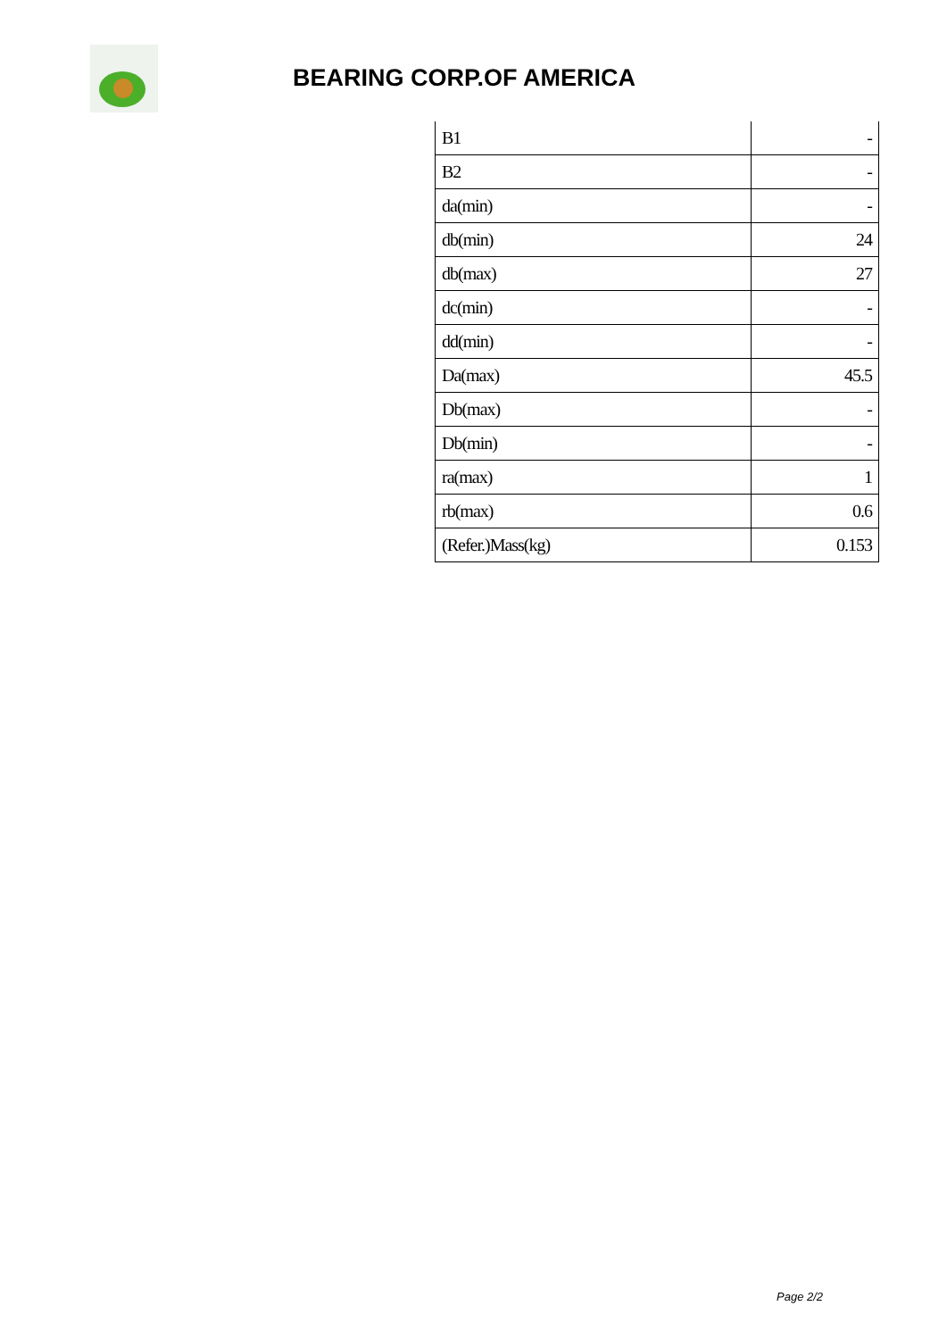BEARING CORP.OF AMERICA
| B1 | - |
| B2 | - |
| da(min) | - |
| db(min) | 24 |
| db(max) | 27 |
| dc(min) | - |
| dd(min) | - |
| Da(max) | 45.5 |
| Db(max) | - |
| Db(min) | - |
| ra(max) | 1 |
| rb(max) | 0.6 |
| (Refer.)Mass(kg) | 0.153 |
Page 2/2